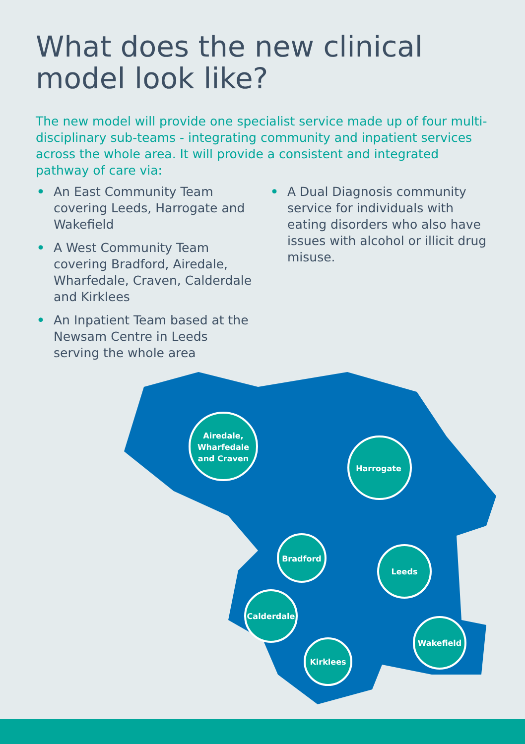What does the new clinical model look like?
The new model will provide one specialist service made up of four multi-disciplinary sub-teams - integrating community and inpatient services across the whole area. It will provide a consistent and integrated pathway of care via:
• An East Community Team covering Leeds, Harrogate and Wakefield
• A West Community Team covering Bradford, Airedale, Wharfedale, Craven, Calderdale and Kirklees
• An Inpatient Team based at the Newsam Centre in Leeds serving the whole area
• A Dual Diagnosis community service for individuals with eating disorders who also have issues with alcohol or illicit drug misuse.
Airedale,
Wharfedale
and Craven
Harrogate
Bradford
Leeds
Calderdale
Kirklees
Wakefield